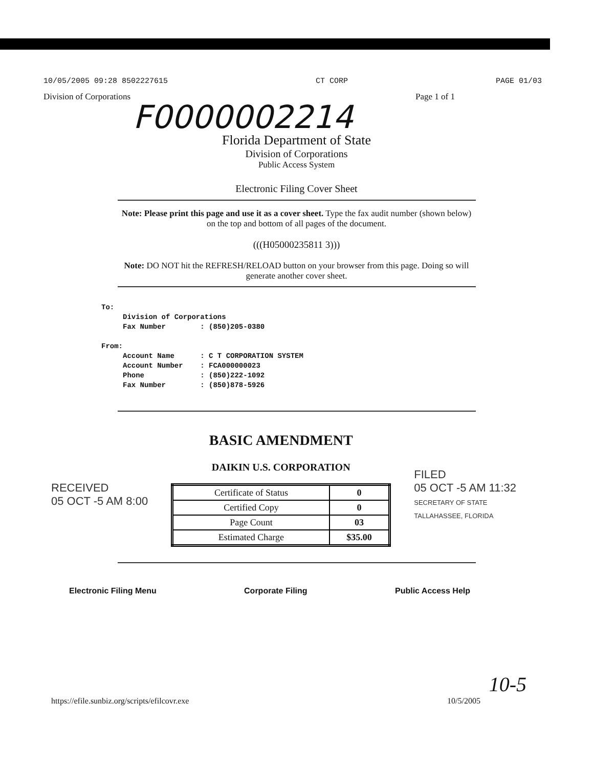10/05/2005 09:28 8502227615 CT CORP PAGE 01/03
Division of Corporations Page 1 of 1
F0000002214
Florida Department of State
Division of Corporations
Public Access System
Electronic Filing Cover Sheet
Note: Please print this page and use it as a cover sheet. Type the fax audit number (shown below) on the top and bottom of all pages of the document.
(((H05000235811 3)))
Note: DO NOT hit the REFRESH/RELOAD button on your browser from this page. Doing so will generate another cover sheet.
To: Division of Corporations Fax Number : (850)205-0380 From: Account Name : C T CORPORATION SYSTEM Account Number : FCA000000023 Phone : (850)222-1092 Fax Number : (850)878-5926
RECEIVED
05 OCT -5 AM 8:00
BASIC AMENDMENT
DAIKIN U.S. CORPORATION
| Certificate of Status | 0 |
| Certified Copy | 0 |
| Page Count | 03 |
| Estimated Charge | $35.00 |
FILED
05 OCT -5 AM 11:32
SECRETARY OF STATE
TALLAHASSEE, FLORIDA
Electronic Filing Menu Corporate Filing Public Access Help
10-5
https://efile.sunbiz.org/scripts/efilcovr.exe 10/5/2005